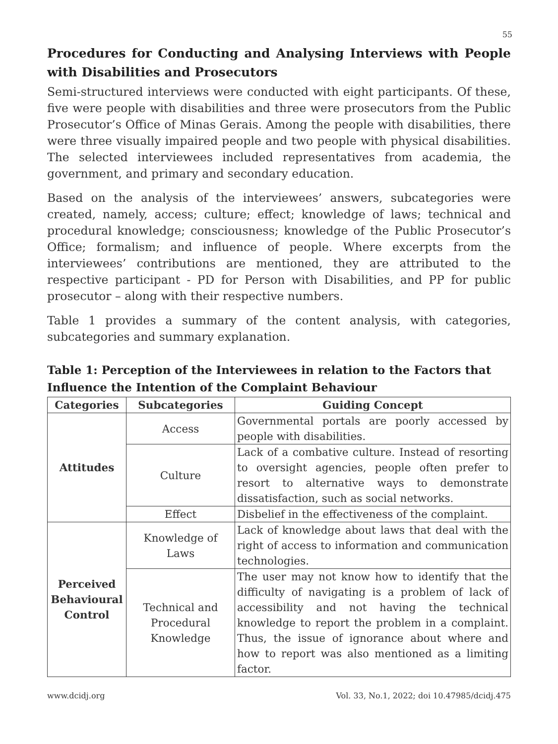55
Procedures for Conducting and Analysing Interviews with People with Disabilities and Prosecutors
Semi-structured interviews were conducted with eight participants. Of these, five were people with disabilities and three were prosecutors from the Public Prosecutor’s Office of Minas Gerais. Among the people with disabilities, there were three visually impaired people and two people with physical disabilities. The selected interviewees included representatives from academia, the government, and primary and secondary education.
Based on the analysis of the interviewees’ answers, subcategories were created, namely, access; culture; effect; knowledge of laws; technical and procedural knowledge; consciousness; knowledge of the Public Prosecutor’s Office; formalism; and influence of people. Where excerpts from the interviewees’ contributions are mentioned, they are attributed to the respective participant - PD for Person with Disabilities, and PP for public prosecutor – along with their respective numbers.
Table 1 provides a summary of the content analysis, with categories, subcategories and summary explanation.
Table 1: Perception of the Interviewees in relation to the Factors that Influence the Intention of the Complaint Behaviour
| Categories | Subcategories | Guiding Concept |
| --- | --- | --- |
| Attitudes | Access | Governmental portals are poorly accessed by people with disabilities. |
| | Culture | Lack of a combative culture. Instead of resorting to oversight agencies, people often prefer to resort to alternative ways to demonstrate dissatisfaction, such as social networks. |
| | Effect | Disbelief in the effectiveness of the complaint. |
| Perceived Behavioural Control | Knowledge of Laws | Lack of knowledge about laws that deal with the right of access to information and communication technologies. |
| | Technical and Procedural Knowledge | The user may not know how to identify that the difficulty of navigating is a problem of lack of accessibility and not having the technical knowledge to report the problem in a complaint. Thus, the issue of ignorance about where and how to report was also mentioned as a limiting factor. |
www.dcidj.org Vol. 33, No.1, 2022; doi 10.47985/dcidj.475